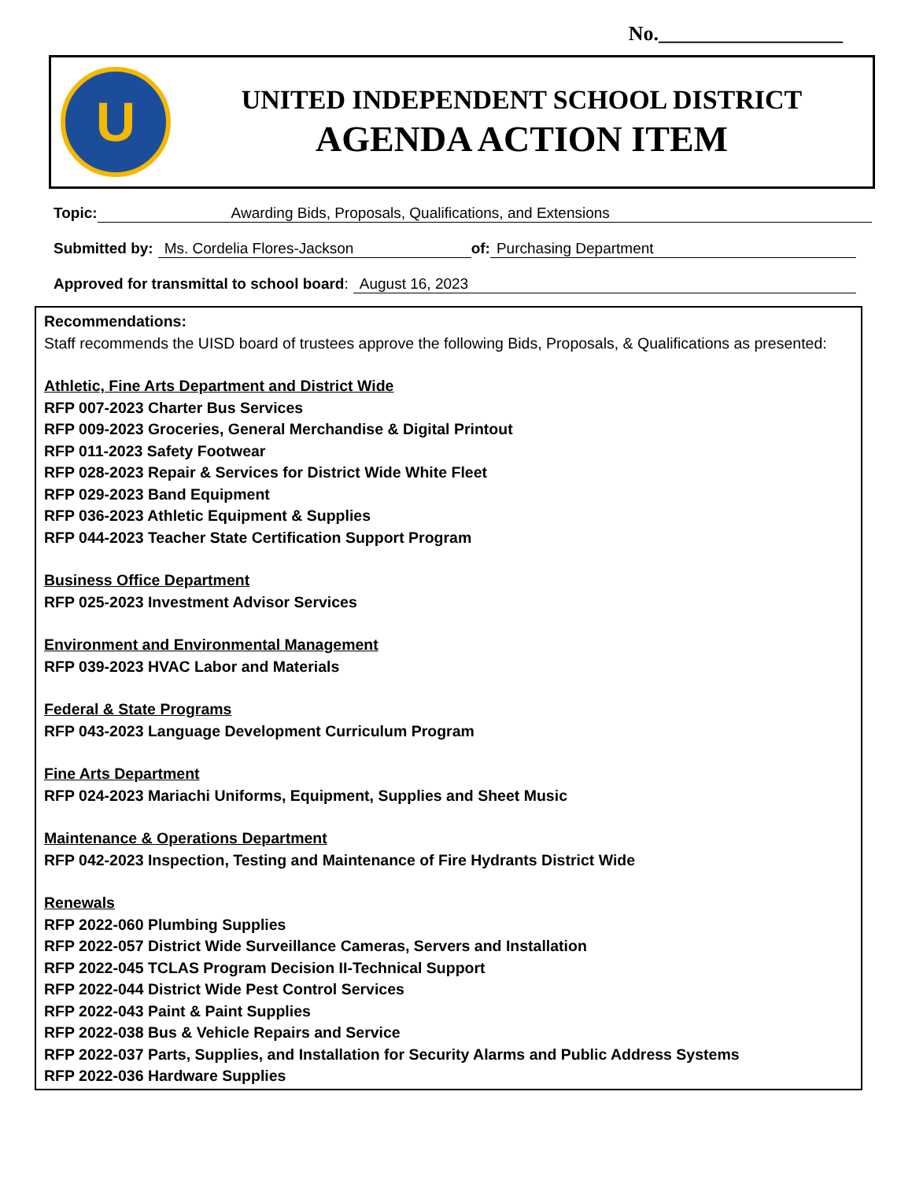No.__________________
U
UNITED INDEPENDENT SCHOOL DISTRICT
AGENDA ACTION ITEM
Topic: Awarding Bids, Proposals, Qualifications, and Extensions
Submitted by: Ms. Cordelia Flores-Jackson of: Purchasing Department
Approved for transmittal to school board: August 16, 2023
Recommendations:
Staff recommends the UISD board of trustees approve the following Bids, Proposals, & Qualifications as presented:
Athletic, Fine Arts Department and District Wide
RFP 007-2023 Charter Bus Services
RFP 009-2023 Groceries, General Merchandise & Digital Printout
RFP 011-2023 Safety Footwear
RFP 028-2023 Repair & Services for District Wide White Fleet
RFP 029-2023 Band Equipment
RFP 036-2023 Athletic Equipment & Supplies
RFP 044-2023 Teacher State Certification Support Program
Business Office Department
RFP 025-2023 Investment Advisor Services
Environment and Environmental Management
RFP 039-2023 HVAC Labor and Materials
Federal & State Programs
RFP 043-2023 Language Development Curriculum Program
Fine Arts Department
RFP 024-2023 Mariachi Uniforms, Equipment, Supplies and Sheet Music
Maintenance & Operations Department
RFP 042-2023 Inspection, Testing and Maintenance of Fire Hydrants District Wide
Renewals
RFP 2022-060 Plumbing Supplies
RFP 2022-057 District Wide Surveillance Cameras, Servers and Installation
RFP 2022-045 TCLAS Program Decision II-Technical Support
RFP 2022-044 District Wide Pest Control Services
RFP 2022-043 Paint & Paint Supplies
RFP 2022-038 Bus & Vehicle Repairs and Service
RFP 2022-037 Parts, Supplies, and Installation for Security Alarms and Public Address Systems
RFP 2022-036 Hardware Supplies